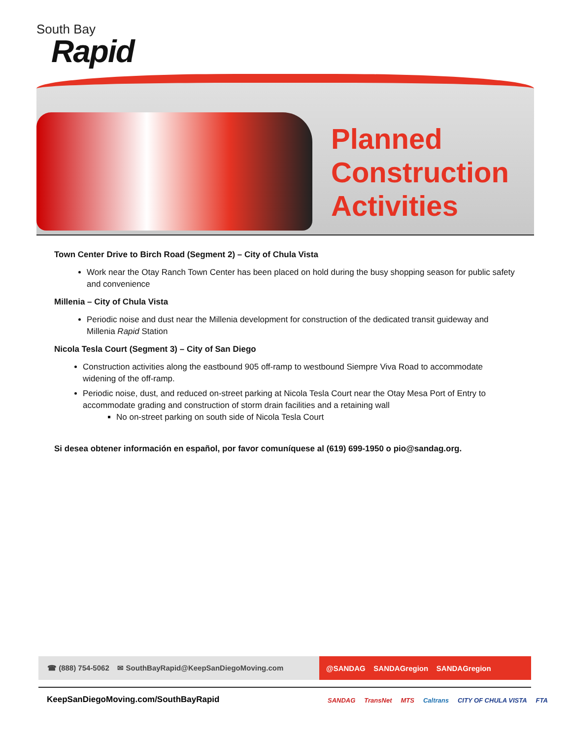South Bay
Rapid
Planned
Construction
Activities
Town Center Drive to Birch Road (Segment 2) – City of Chula Vista
Work near the Otay Ranch Town Center has been placed on hold during the busy shopping season for public safety and convenience
Millenia – City of Chula Vista
Periodic noise and dust near the Millenia development for construction of the dedicated transit guideway and Millenia Rapid Station
Nicola Tesla Court (Segment 3) – City of San Diego
Construction activities along the eastbound 905 off-ramp to westbound Siempre Viva Road to accommodate widening of the off-ramp.
Periodic noise, dust, and reduced on-street parking at Nicola Tesla Court near the Otay Mesa Port of Entry to accommodate grading and construction of storm drain facilities and a retaining wall
No on-street parking on south side of Nicola Tesla Court
Si desea obtener información en español, por favor comuníquese al (619) 699-1950 o pio@sandag.org.
☎ (888) 754-5062 ✉ SouthBayRapid@KeepSanDiegoMoving.com @SANDAG SANDAGregion SANDAGregion
KeepSanDiegoMoving.com/SouthBayRapid
SANDAG TransNet MTS Caltrans CITY OF CHULA VISTA FTA